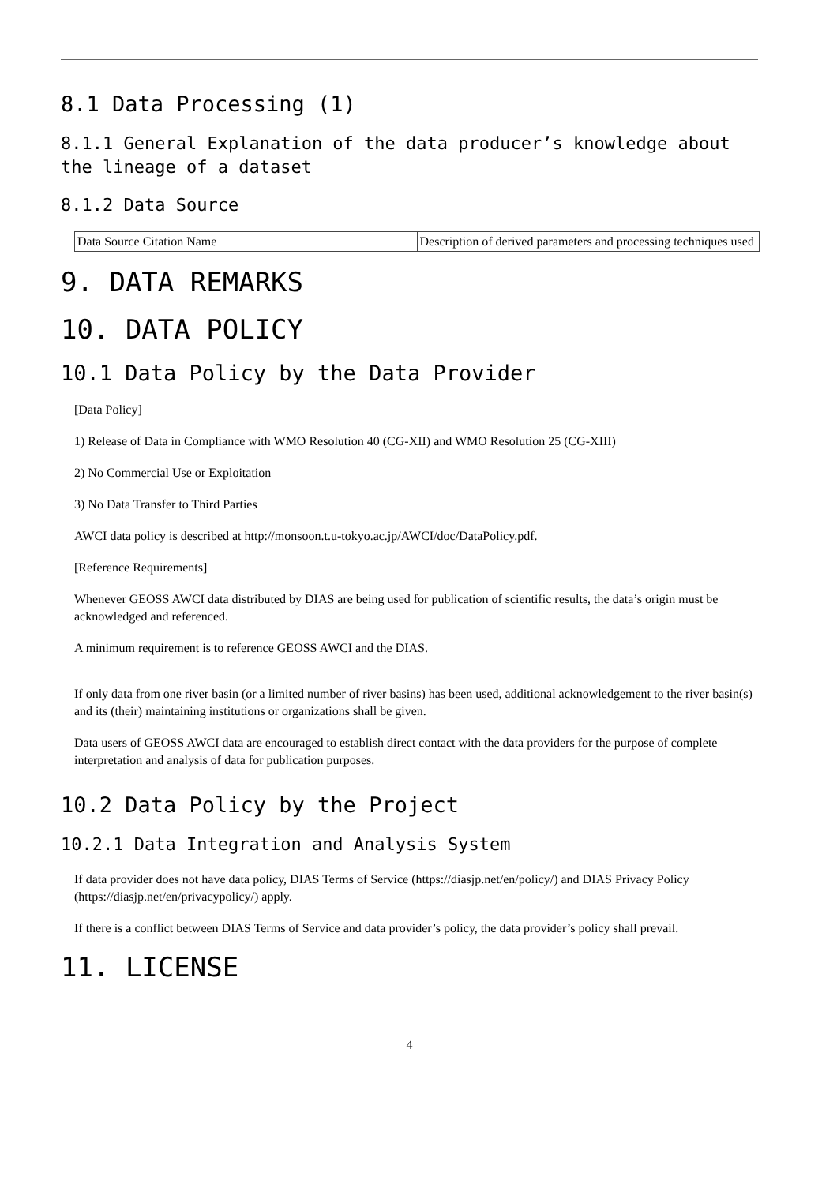8.1 Data Processing (1)
8.1.1 General Explanation of the data producer’s knowledge about the lineage of a dataset
8.1.2 Data Source
| Data Source Citation Name | Description of derived parameters and processing techniques used |
9. DATA REMARKS
10. DATA POLICY
10.1 Data Policy by the Data Provider
[Data Policy]
1) Release of Data in Compliance with WMO Resolution 40 (CG-XII) and WMO Resolution 25 (CG-XIII)
2) No Commercial Use or Exploitation
3) No Data Transfer to Third Parties
AWCI data policy is described at http://monsoon.t.u-tokyo.ac.jp/AWCI/doc/DataPolicy.pdf.
[Reference Requirements]
Whenever GEOSS AWCI data distributed by DIAS are being used for publication of scientific results, the data’s origin must be acknowledged and referenced.
A minimum requirement is to reference GEOSS AWCI and the DIAS.
If only data from one river basin (or a limited number of river basins) has been used, additional acknowledgement to the river basin(s) and its (their) maintaining institutions or organizations shall be given.
Data users of GEOSS AWCI data are encouraged to establish direct contact with the data providers for the purpose of complete interpretation and analysis of data for publication purposes.
10.2 Data Policy by the Project
10.2.1 Data Integration and Analysis System
If data provider does not have data policy, DIAS Terms of Service (https://diasjp.net/en/policy/) and DIAS Privacy Policy (https://diasjp.net/en/privacypolicy/) apply.
If there is a conflict between DIAS Terms of Service and data provider’s policy, the data provider’s policy shall prevail.
11. LICENSE
4